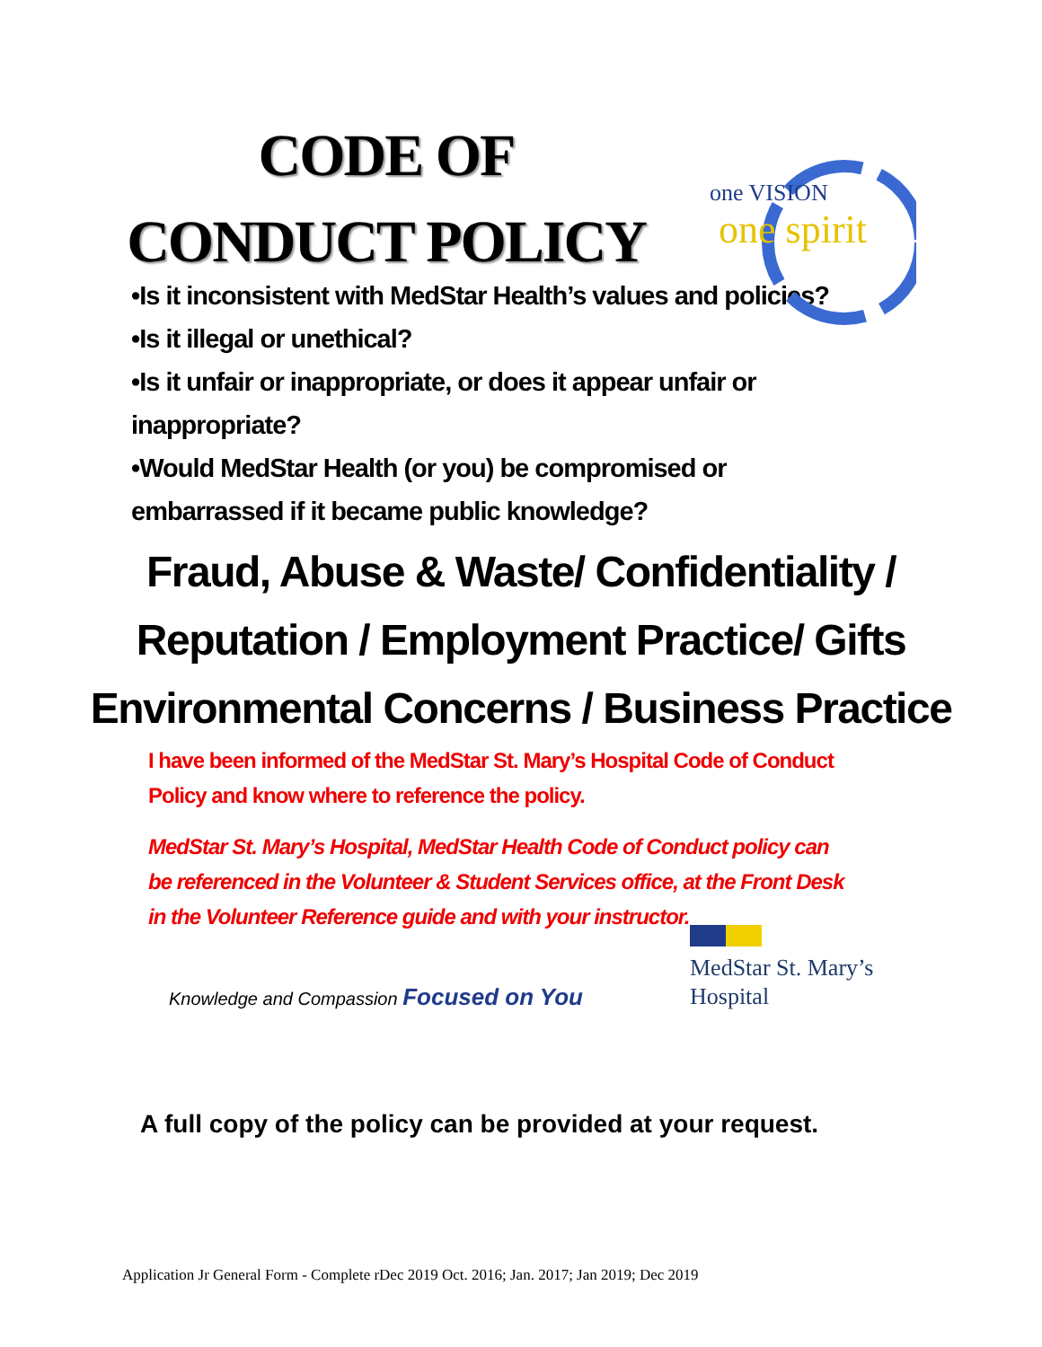CODE OF
CONDUCT POLICY
one VISION
one spirit
•Is it inconsistent with MedStar Health’s values and policies?
•Is it illegal or unethical?
•Is it unfair or inappropriate, or does it appear unfair or inappropriate?
•Would MedStar Health (or you) be compromised or embarrassed if it became public knowledge?
Fraud, Abuse & Waste/ Confidentiality /
Reputation / Employment Practice/ Gifts
Environmental Concerns / Business Practice
I have been informed of the MedStar St. Mary’s Hospital Code of Conduct Policy and know where to reference the policy.
MedStar St. Mary’s Hospital, MedStar Health Code of Conduct policy can be referenced in the Volunteer & Student Services office, at the Front Desk in the Volunteer Reference guide and with your instructor.
Knowledge and Compassion Focused on You
MedStar St. Mary’s
Hospital
A full copy of the policy can be provided at your request.
Application Jr General Form - Complete rDec 2019 Oct. 2016; Jan. 2017; Jan 2019; Dec 2019